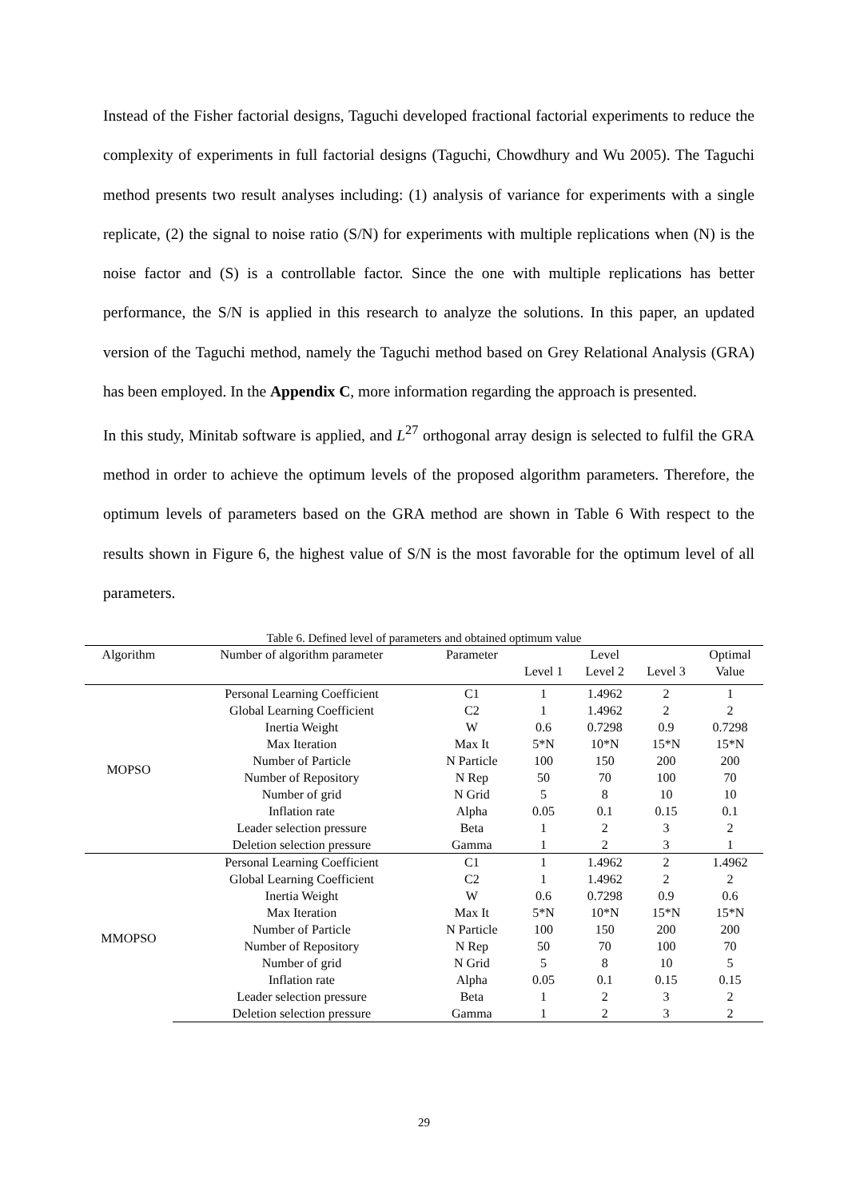Instead of the Fisher factorial designs, Taguchi developed fractional factorial experiments to reduce the complexity of experiments in full factorial designs (Taguchi, Chowdhury and Wu 2005). The Taguchi method presents two result analyses including: (1) analysis of variance for experiments with a single replicate, (2) the signal to noise ratio (S/N) for experiments with multiple replications when (N) is the noise factor and (S) is a controllable factor. Since the one with multiple replications has better performance, the S/N is applied in this research to analyze the solutions. In this paper, an updated version of the Taguchi method, namely the Taguchi method based on Grey Relational Analysis (GRA) has been employed. In the Appendix C, more information regarding the approach is presented.
In this study, Minitab software is applied, and L<sup>27</sup> orthogonal array design is selected to fulfil the GRA method in order to achieve the optimum levels of the proposed algorithm parameters. Therefore, the optimum levels of parameters based on the GRA method are shown in Table 6 With respect to the results shown in Figure 6, the highest value of S/N is the most favorable for the optimum level of all parameters.
Table 6. Defined level of parameters and obtained optimum value
| Algorithm | Number of algorithm parameter | Parameter | Level | | | Optimal |
| --- | --- | --- | --- | --- | --- | --- |
| | | | Level 1 | Level 2 | Level 3 | Value |
| MOPSO | Personal Learning Coefficient | C1 | 1 | 1.4962 | 2 | 1 |
| | Global Learning Coefficient | C2 | 1 | 1.4962 | 2 | 2 |
| | Inertia Weight | W | 0.6 | 0.7298 | 0.9 | 0.7298 |
| | Max Iteration | Max It | 5*N | 10*N | 15*N | 15*N |
| | Number of Particle | N Particle | 100 | 150 | 200 | 200 |
| | Number of Repository | N Rep | 50 | 70 | 100 | 70 |
| | Number of grid | N Grid | 5 | 8 | 10 | 10 |
| | Inflation rate | Alpha | 0.05 | 0.1 | 0.15 | 0.1 |
| | Leader selection pressure | Beta | 1 | 2 | 3 | 2 |
| | Deletion selection pressure | Gamma | 1 | 2 | 3 | 1 |
| MMOPSO | Personal Learning Coefficient | C1 | 1 | 1.4962 | 2 | 1.4962 |
| | Global Learning Coefficient | C2 | 1 | 1.4962 | 2 | 2 |
| | Inertia Weight | W | 0.6 | 0.7298 | 0.9 | 0.6 |
| | Max Iteration | Max It | 5*N | 10*N | 15*N | 15*N |
| | Number of Particle | N Particle | 100 | 150 | 200 | 200 |
| | Number of Repository | N Rep | 50 | 70 | 100 | 70 |
| | Number of grid | N Grid | 5 | 8 | 10 | 5 |
| | Inflation rate | Alpha | 0.05 | 0.1 | 0.15 | 0.15 |
| | Leader selection pressure | Beta | 1 | 2 | 3 | 2 |
| | Deletion selection pressure | Gamma | 1 | 2 | 3 | 2 |
29